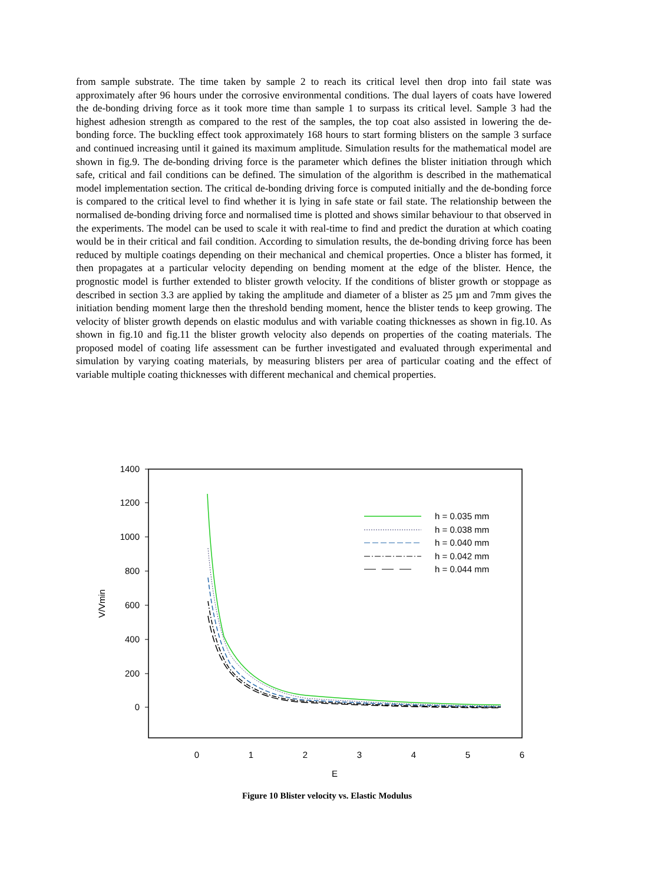from sample substrate. The time taken by sample 2 to reach its critical level then drop into fail state was approximately after 96 hours under the corrosive environmental conditions. The dual layers of coats have lowered the de-bonding driving force as it took more time than sample 1 to surpass its critical level. Sample 3 had the highest adhesion strength as compared to the rest of the samples, the top coat also assisted in lowering the de-bonding force. The buckling effect took approximately 168 hours to start forming blisters on the sample 3 surface and continued increasing until it gained its maximum amplitude. Simulation results for the mathematical model are shown in fig.9. The de-bonding driving force is the parameter which defines the blister initiation through which safe, critical and fail conditions can be defined. The simulation of the algorithm is described in the mathematical model implementation section. The critical de-bonding driving force is computed initially and the de-bonding force is compared to the critical level to find whether it is lying in safe state or fail state. The relationship between the normalised de-bonding driving force and normalised time is plotted and shows similar behaviour to that observed in the experiments. The model can be used to scale it with real-time to find and predict the duration at which coating would be in their critical and fail condition. According to simulation results, the de-bonding driving force has been reduced by multiple coatings depending on their mechanical and chemical properties. Once a blister has formed, it then propagates at a particular velocity depending on bending moment at the edge of the blister. Hence, the prognostic model is further extended to blister growth velocity. If the conditions of blister growth or stoppage as described in section 3.3 are applied by taking the amplitude and diameter of a blister as 25 µm and 7mm gives the initiation bending moment large then the threshold bending moment, hence the blister tends to keep growing. The velocity of blister growth depends on elastic modulus and with variable coating thicknesses as shown in fig.10. As shown in fig.10 and fig.11 the blister growth velocity also depends on properties of the coating materials. The proposed model of coating life assessment can be further investigated and evaluated through experimental and simulation by varying coating materials, by measuring blisters per area of particular coating and the effect of variable multiple coating thicknesses with different mechanical and chemical properties.
1400
1200
1000
800
600
400
200
0
0
1
2
3
4
5
6
E
V/Vmin
h = 0.035 mm
h = 0.038 mm
h = 0.040 mm
h = 0.042 mm
h = 0.044 mm
Figure 10 Blister velocity vs. Elastic Modulus